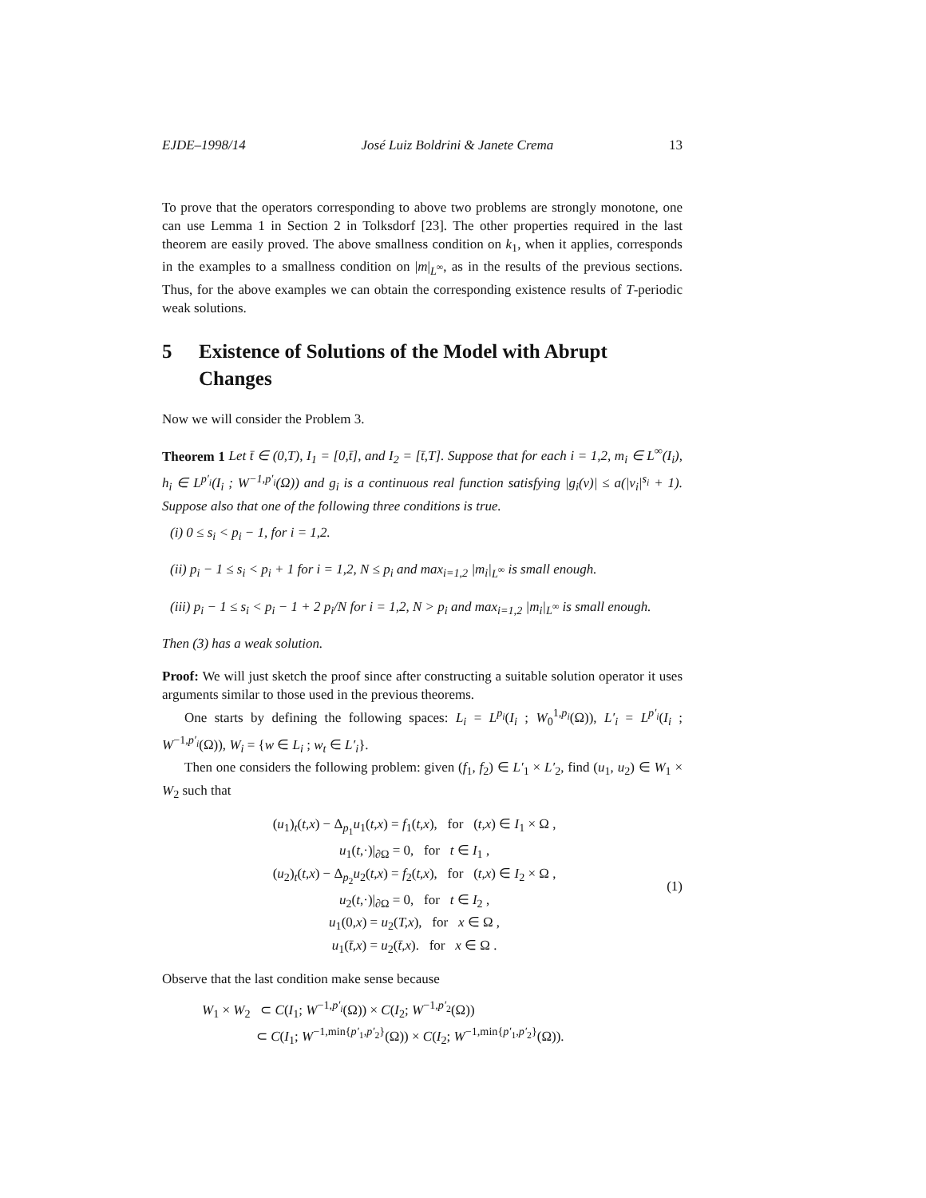EJDE–1998/14 José Luiz Boldrini & Janete Crema 13
To prove that the operators corresponding to above two problems are strongly monotone, one can use Lemma 1 in Section 2 in Tolksdorf [23]. The other properties required in the last theorem are easily proved. The above smallness condition on k<sub>1</sub>, when it applies, corresponds in the examples to a smallness condition on |m|<sub>L<sup>∞</sup></sub>, as in the results of the previous sections. Thus, for the above examples we can obtain the corresponding existence results of T-periodic weak solutions.
5 Existence of Solutions of the Model with Abrupt Changes
Now we will consider the Problem 3.
Theorem 1 Let t̄ ∈ (0,T), I<sub>1</sub> = [0,t̄], and I<sub>2</sub> = [t̄,T]. Suppose that for each i = 1,2, m<sub>i</sub> ∈ L<sup>∞</sup>(I<sub>i</sub>), h<sub>i</sub> ∈ L<sup>p′<sub>i</sub></sup>(I<sub>i</sub> ; W<sup>−1,p′<sub>i</sub></sup>(Ω)) and g<sub>i</sub> is a continuous real function satisfying |g<sub>i</sub>(v)| ≤ a(|v<sub>i</sub>|<sup>s<sub>i</sub></sup> + 1). Suppose also that one of the following three conditions is true.
(i) 0 ≤ s<sub>i</sub> < p<sub>i</sub> − 1, for i = 1,2.
(ii) p<sub>i</sub> − 1 ≤ s<sub>i</sub> < p<sub>i</sub> + 1 for i = 1,2, N ≤ p<sub>i</sub> and max<sub>i=1,2</sub> |m<sub>i</sub>|<sub>L<sup>∞</sup></sub> is small enough.
(iii) p<sub>i</sub> − 1 ≤ s<sub>i</sub> < p<sub>i</sub> − 1 + 2 p<sub>i</sub>/N for i = 1,2, N > p<sub>i</sub> and max<sub>i=1,2</sub> |m<sub>i</sub>|<sub>L<sup>∞</sup></sub> is small enough.
Then (3) has a weak solution.
Proof: We will just sketch the proof since after constructing a suitable solution operator it uses arguments similar to those used in the previous theorems.
One starts by defining the following spaces: L<sub>i</sub> = L<sup>p<sub>i</sub></sup>(I<sub>i</sub> ; W<sub>0</sub><sup>1,p<sub>i</sub></sup>(Ω)), L′<sub>i</sub> = L<sup>p′<sub>i</sub></sup>(I<sub>i</sub> ; W<sup>−1,p′<sub>i</sub></sup>(Ω)), W<sub>i</sub> = {w ∈ L<sub>i</sub> ; w<sub>t</sub> ∈ L′<sub>i</sub>}.
Then one considers the following problem: given (f<sub>1</sub>, f<sub>2</sub>) ∈ L′<sub>1</sub> × L′<sub>2</sub>, find (u<sub>1</sub>, u<sub>2</sub>) ∈ W<sub>1</sub> × W<sub>2</sub> such that
(u<sub>1</sub>)<sub>t</sub>(t,x) − Δ<sub>p<sub>1</sub></sub>u<sub>1</sub>(t,x) = f<sub>1</sub>(t,x), for (t,x) ∈ I<sub>1</sub> × Ω ,
u<sub>1</sub>(t,·)|<sub>∂Ω</sub> = 0, for t ∈ I<sub>1</sub> ,
(u<sub>2</sub>)<sub>t</sub>(t,x) − Δ<sub>p<sub>2</sub></sub>u<sub>2</sub>(t,x) = f<sub>2</sub>(t,x), for (t,x) ∈ I<sub>2</sub> × Ω ,
u<sub>2</sub>(t,·)|<sub>∂Ω</sub> = 0, for t ∈ I<sub>2</sub> ,
u<sub>1</sub>(0,x) = u<sub>2</sub>(T,x), for x ∈ Ω ,
u<sub>1</sub>(t̄,x) = u<sub>2</sub>(t̄,x). for x ∈ Ω .
(1)
Observe that the last condition make sense because
W<sub>1</sub> × W<sub>2</sub> ⊂ C(I<sub>1</sub>; W<sup>−1,p′<sub>i</sub></sup>(Ω)) × C(I<sub>2</sub>; W<sup>−1,p′<sub>2</sub></sup>(Ω))
⊂ C(I<sub>1</sub>; W<sup>−1,min{p′<sub>1</sub>,p′<sub>2</sub>}</sup>(Ω)) × C(I<sub>2</sub>; W<sup>−1,min{p′<sub>1</sub>,p′<sub>2</sub>}</sup>(Ω)).